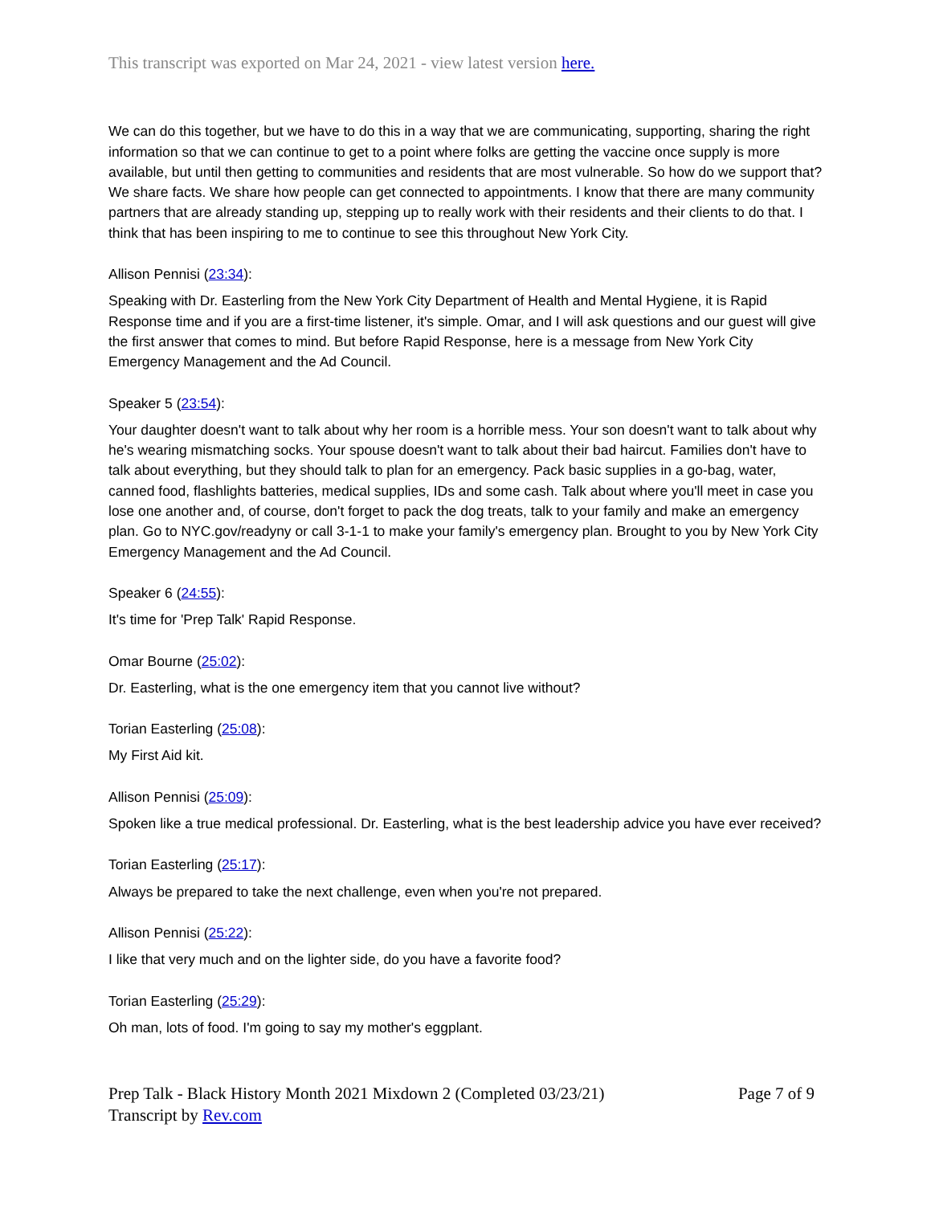This transcript was exported on Mar 24, 2021 - view latest version here.
We can do this together, but we have to do this in a way that we are communicating, supporting, sharing the right information so that we can continue to get to a point where folks are getting the vaccine once supply is more available, but until then getting to communities and residents that are most vulnerable. So how do we support that? We share facts. We share how people can get connected to appointments. I know that there are many community partners that are already standing up, stepping up to really work with their residents and their clients to do that. I think that has been inspiring to me to continue to see this throughout New York City.
Allison Pennisi (23:34):
Speaking with Dr. Easterling from the New York City Department of Health and Mental Hygiene, it is Rapid Response time and if you are a first-time listener, it's simple. Omar, and I will ask questions and our guest will give the first answer that comes to mind. But before Rapid Response, here is a message from New York City Emergency Management and the Ad Council.
Speaker 5 (23:54):
Your daughter doesn't want to talk about why her room is a horrible mess. Your son doesn't want to talk about why he's wearing mismatching socks. Your spouse doesn't want to talk about their bad haircut. Families don't have to talk about everything, but they should talk to plan for an emergency. Pack basic supplies in a go-bag, water, canned food, flashlights batteries, medical supplies, IDs and some cash. Talk about where you'll meet in case you lose one another and, of course, don't forget to pack the dog treats, talk to your family and make an emergency plan. Go to NYC.gov/readyny or call 3-1-1 to make your family's emergency plan. Brought to you by New York City Emergency Management and the Ad Council.
Speaker 6 (24:55):
It's time for 'Prep Talk' Rapid Response.
Omar Bourne (25:02):
Dr. Easterling, what is the one emergency item that you cannot live without?
Torian Easterling (25:08):
My First Aid kit.
Allison Pennisi (25:09):
Spoken like a true medical professional. Dr. Easterling, what is the best leadership advice you have ever received?
Torian Easterling (25:17):
Always be prepared to take the next challenge, even when you're not prepared.
Allison Pennisi (25:22):
I like that very much and on the lighter side, do you have a favorite food?
Torian Easterling (25:29):
Oh man, lots of food. I'm going to say my mother's eggplant.
Prep Talk - Black History Month 2021 Mixdown 2 (Completed 03/23/21) Page 7 of 9
Transcript by Rev.com